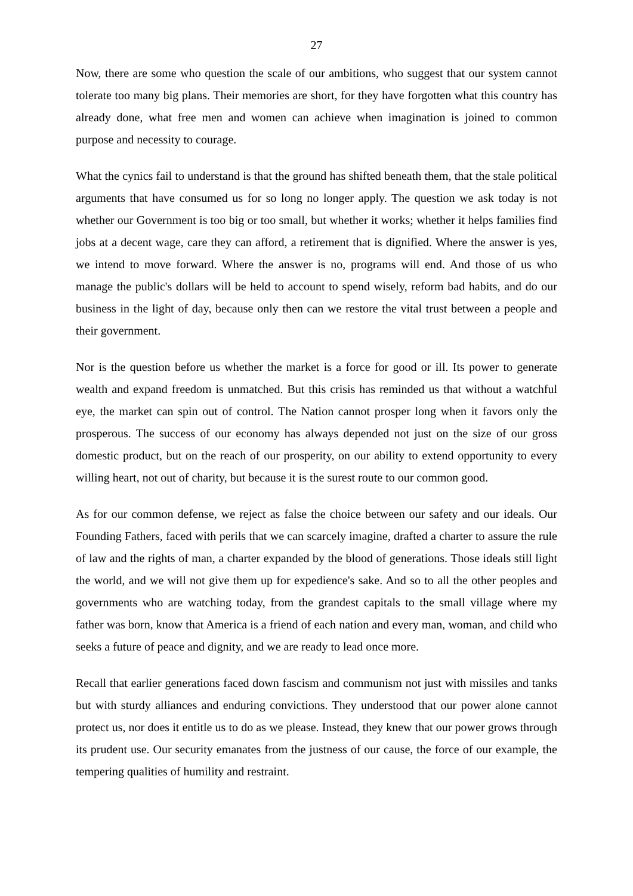27
Now, there are some who question the scale of our ambitions, who suggest that our system cannot tolerate too many big plans. Their memories are short, for they have forgotten what this country has already done, what free men and women can achieve when imagination is joined to common purpose and necessity to courage.
What the cynics fail to understand is that the ground has shifted beneath them, that the stale political arguments that have consumed us for so long no longer apply. The question we ask today is not whether our Government is too big or too small, but whether it works; whether it helps families find jobs at a decent wage, care they can afford, a retirement that is dignified. Where the answer is yes, we intend to move forward. Where the answer is no, programs will end. And those of us who manage the public's dollars will be held to account to spend wisely, reform bad habits, and do our business in the light of day, because only then can we restore the vital trust between a people and their government.
Nor is the question before us whether the market is a force for good or ill. Its power to generate wealth and expand freedom is unmatched. But this crisis has reminded us that without a watchful eye, the market can spin out of control. The Nation cannot prosper long when it favors only the prosperous. The success of our economy has always depended not just on the size of our gross domestic product, but on the reach of our prosperity, on our ability to extend opportunity to every willing heart, not out of charity, but because it is the surest route to our common good.
As for our common defense, we reject as false the choice between our safety and our ideals. Our Founding Fathers, faced with perils that we can scarcely imagine, drafted a charter to assure the rule of law and the rights of man, a charter expanded by the blood of generations. Those ideals still light the world, and we will not give them up for expedience's sake. And so to all the other peoples and governments who are watching today, from the grandest capitals to the small village where my father was born, know that America is a friend of each nation and every man, woman, and child who seeks a future of peace and dignity, and we are ready to lead once more.
Recall that earlier generations faced down fascism and communism not just with missiles and tanks but with sturdy alliances and enduring convictions. They understood that our power alone cannot protect us, nor does it entitle us to do as we please. Instead, they knew that our power grows through its prudent use. Our security emanates from the justness of our cause, the force of our example, the tempering qualities of humility and restraint.